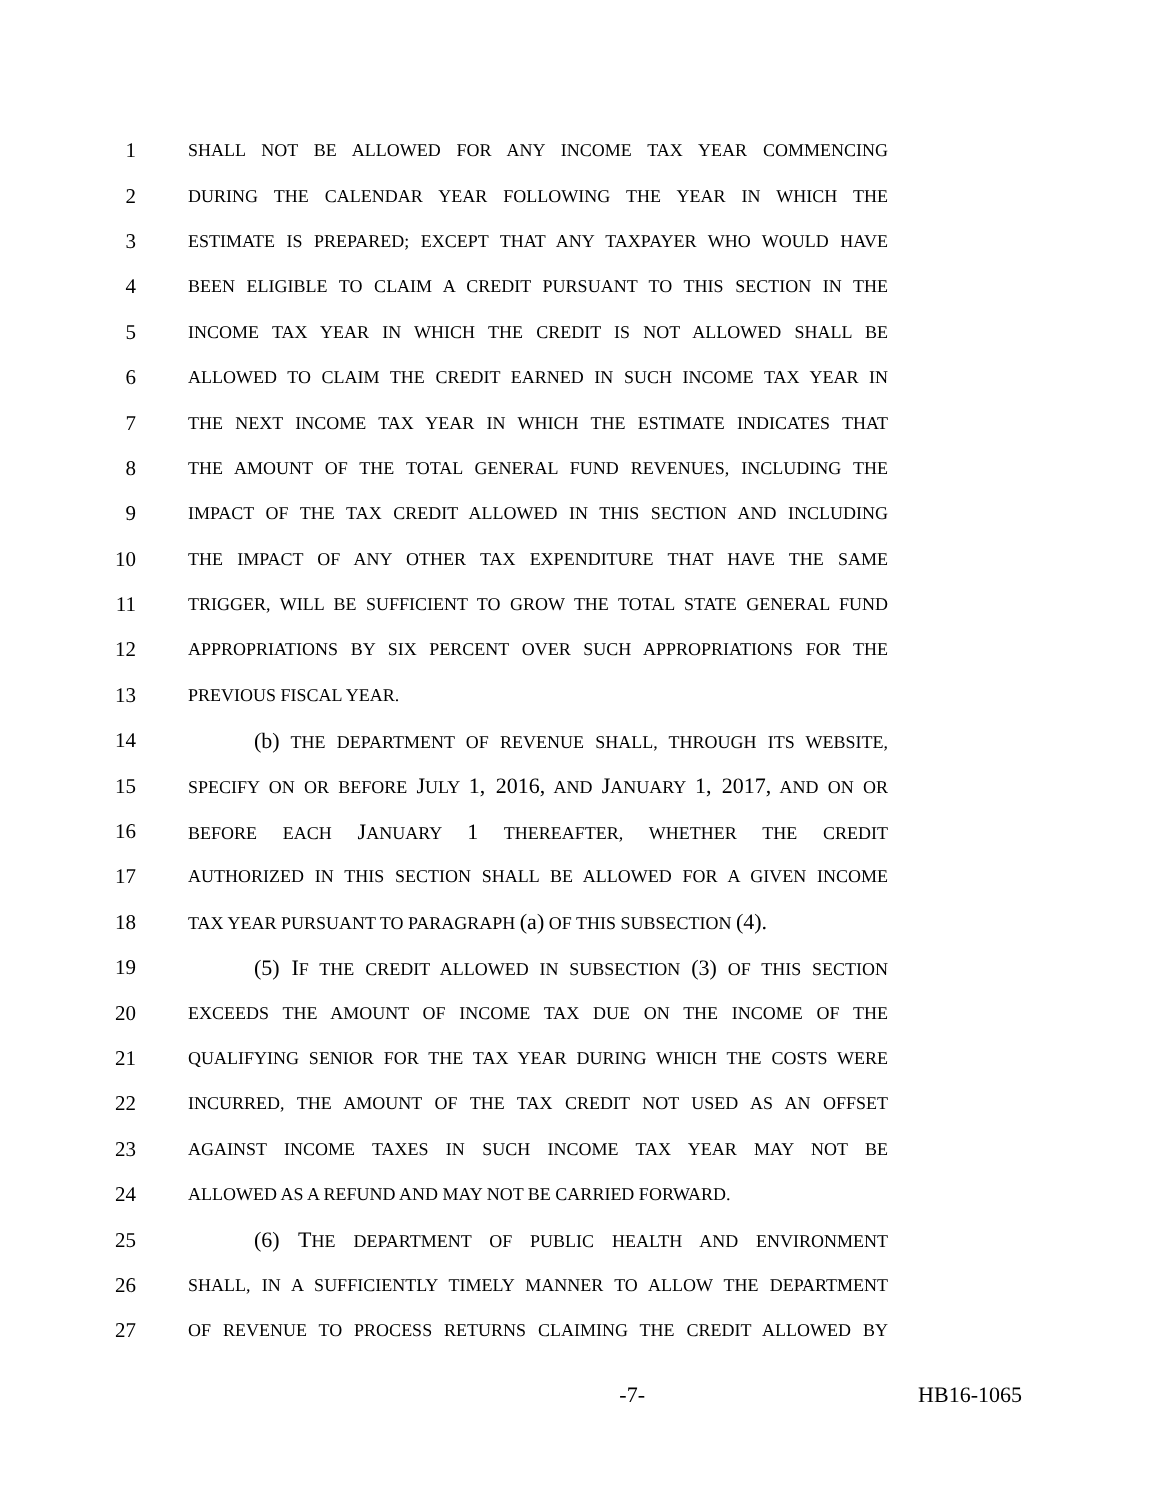1 SHALL NOT BE ALLOWED FOR ANY INCOME TAX YEAR COMMENCING
2 DURING THE CALENDAR YEAR FOLLOWING THE YEAR IN WHICH THE
3 ESTIMATE IS PREPARED; EXCEPT THAT ANY TAXPAYER WHO WOULD HAVE
4 BEEN ELIGIBLE TO CLAIM A CREDIT PURSUANT TO THIS SECTION IN THE
5 INCOME TAX YEAR IN WHICH THE CREDIT IS NOT ALLOWED SHALL BE
6 ALLOWED TO CLAIM THE CREDIT EARNED IN SUCH INCOME TAX YEAR IN
7 THE NEXT INCOME TAX YEAR IN WHICH THE ESTIMATE INDICATES THAT
8 THE AMOUNT OF THE TOTAL GENERAL FUND REVENUES, INCLUDING THE
9 IMPACT OF THE TAX CREDIT ALLOWED IN THIS SECTION AND INCLUDING
10 THE IMPACT OF ANY OTHER TAX EXPENDITURE THAT HAVE THE SAME
11 TRIGGER, WILL BE SUFFICIENT TO GROW THE TOTAL STATE GENERAL FUND
12 APPROPRIATIONS BY SIX PERCENT OVER SUCH APPROPRIATIONS FOR THE
13 PREVIOUS FISCAL YEAR.
14 (b) THE DEPARTMENT OF REVENUE SHALL, THROUGH ITS WEBSITE,
15 SPECIFY ON OR BEFORE JULY 1, 2016, AND JANUARY 1, 2017, AND ON OR
16 BEFORE EACH JANUARY 1 THEREAFTER, WHETHER THE CREDIT
17 AUTHORIZED IN THIS SECTION SHALL BE ALLOWED FOR A GIVEN INCOME
18 TAX YEAR PURSUANT TO PARAGRAPH (a) OF THIS SUBSECTION (4).
19 (5) IF THE CREDIT ALLOWED IN SUBSECTION (3) OF THIS SECTION
20 EXCEEDS THE AMOUNT OF INCOME TAX DUE ON THE INCOME OF THE
21 QUALIFYING SENIOR FOR THE TAX YEAR DURING WHICH THE COSTS WERE
22 INCURRED, THE AMOUNT OF THE TAX CREDIT NOT USED AS AN OFFSET
23 AGAINST INCOME TAXES IN SUCH INCOME TAX YEAR MAY NOT BE
24 ALLOWED AS A REFUND AND MAY NOT BE CARRIED FORWARD.
25 (6) THE DEPARTMENT OF PUBLIC HEALTH AND ENVIRONMENT
26 SHALL, IN A SUFFICIENTLY TIMELY MANNER TO ALLOW THE DEPARTMENT
27 OF REVENUE TO PROCESS RETURNS CLAIMING THE CREDIT ALLOWED BY
-7- HB16-1065